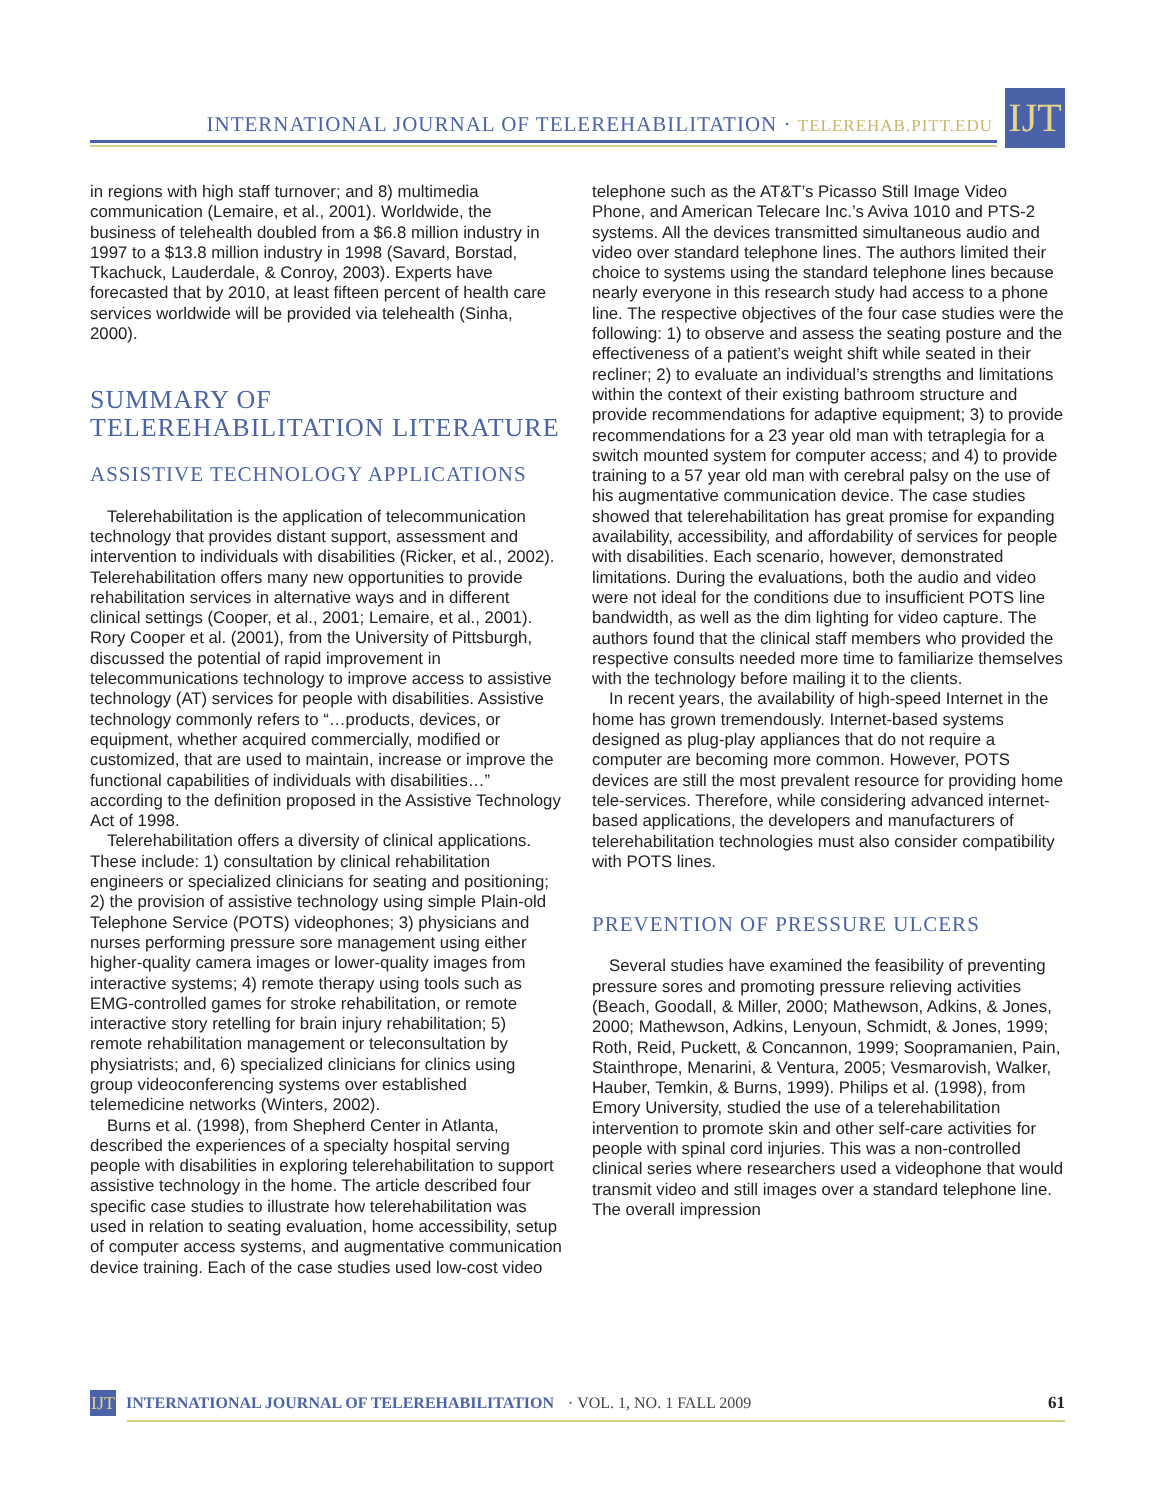INTERNATIONAL JOURNAL OF TELEREHABILITATION · TELEREHAB.PITT.EDU
IJT
in regions with high staff turnover; and 8) multimedia communication (Lemaire, et al., 2001). Worldwide, the business of telehealth doubled from a $6.8 million industry in 1997 to a $13.8 million industry in 1998 (Savard, Borstad, Tkachuck, Lauderdale, & Conroy, 2003). Experts have forecasted that by 2010, at least fifteen percent of health care services worldwide will be provided via telehealth (Sinha, 2000).
SUMMARY OF TELEREHABILITATION LITERATURE
ASSISTIVE TECHNOLOGY APPLICATIONS
Telerehabilitation is the application of telecommunication technology that provides distant support, assessment and intervention to individuals with disabilities (Ricker, et al., 2002). Telerehabilitation offers many new opportunities to provide rehabilitation services in alternative ways and in different clinical settings (Cooper, et al., 2001; Lemaire, et al., 2001). Rory Cooper et al. (2001), from the University of Pittsburgh, discussed the potential of rapid improvement in telecommunications technology to improve access to assistive technology (AT) services for people with disabilities. Assistive technology commonly refers to “…products, devices, or equipment, whether acquired commercially, modified or customized, that are used to maintain, increase or improve the functional capabilities of individuals with disabilities…” according to the definition proposed in the Assistive Technology Act of 1998.
Telerehabilitation offers a diversity of clinical applications. These include: 1) consultation by clinical rehabilitation engineers or specialized clinicians for seating and positioning; 2) the provision of assistive technology using simple Plain-old Telephone Service (POTS) videophones; 3) physicians and nurses performing pressure sore management using either higher-quality camera images or lower-quality images from interactive systems; 4) remote therapy using tools such as EMG-controlled games for stroke rehabilitation, or remote interactive story retelling for brain injury rehabilitation; 5) remote rehabilitation management or teleconsultation by physiatrists; and, 6) specialized clinicians for clinics using group videoconferencing systems over established telemedicine networks (Winters, 2002).
Burns et al. (1998), from Shepherd Center in Atlanta, described the experiences of a specialty hospital serving people with disabilities in exploring telerehabilitation to support assistive technology in the home. The article described four specific case studies to illustrate how telerehabilitation was used in relation to seating evaluation, home accessibility, setup of computer access systems, and augmentative communication device training. Each of the case studies used low-cost video
telephone such as the AT&T’s Picasso Still Image Video Phone, and American Telecare Inc.’s Aviva 1010 and PTS-2 systems. All the devices transmitted simultaneous audio and video over standard telephone lines. The authors limited their choice to systems using the standard telephone lines because nearly everyone in this research study had access to a phone line. The respective objectives of the four case studies were the following: 1) to observe and assess the seating posture and the effectiveness of a patient’s weight shift while seated in their recliner; 2) to evaluate an individual’s strengths and limitations within the context of their existing bathroom structure and provide recommendations for adaptive equipment; 3) to provide recommendations for a 23 year old man with tetraplegia for a switch mounted system for computer access; and 4) to provide training to a 57 year old man with cerebral palsy on the use of his augmentative communication device. The case studies showed that telerehabilitation has great promise for expanding availability, accessibility, and affordability of services for people with disabilities. Each scenario, however, demonstrated limitations. During the evaluations, both the audio and video were not ideal for the conditions due to insufficient POTS line bandwidth, as well as the dim lighting for video capture. The authors found that the clinical staff members who provided the respective consults needed more time to familiarize themselves with the technology before mailing it to the clients.
In recent years, the availability of high-speed Internet in the home has grown tremendously. Internet-based systems designed as plug-play appliances that do not require a computer are becoming more common. However, POTS devices are still the most prevalent resource for providing home tele-services. Therefore, while considering advanced internet-based applications, the developers and manufacturers of telerehabilitation technologies must also consider compatibility with POTS lines.
PREVENTION OF PRESSURE ULCERS
Several studies have examined the feasibility of preventing pressure sores and promoting pressure relieving activities (Beach, Goodall, & Miller, 2000; Mathewson, Adkins, & Jones, 2000; Mathewson, Adkins, Lenyoun, Schmidt, & Jones, 1999; Roth, Reid, Puckett, & Concannon, 1999; Soopramanien, Pain, Stainthrope, Menarini, & Ventura, 2005; Vesmarovish, Walker, Hauber, Temkin, & Burns, 1999). Philips et al. (1998), from Emory University, studied the use of a telerehabilitation intervention to promote skin and other self-care activities for people with spinal cord injuries. This was a non-controlled clinical series where researchers used a videophone that would transmit video and still images over a standard telephone line. The overall impression
IJT
INTERNATIONAL JOURNAL OF TELEREHABILITATION · VOL. 1, NO. 1 FALL 2009 61